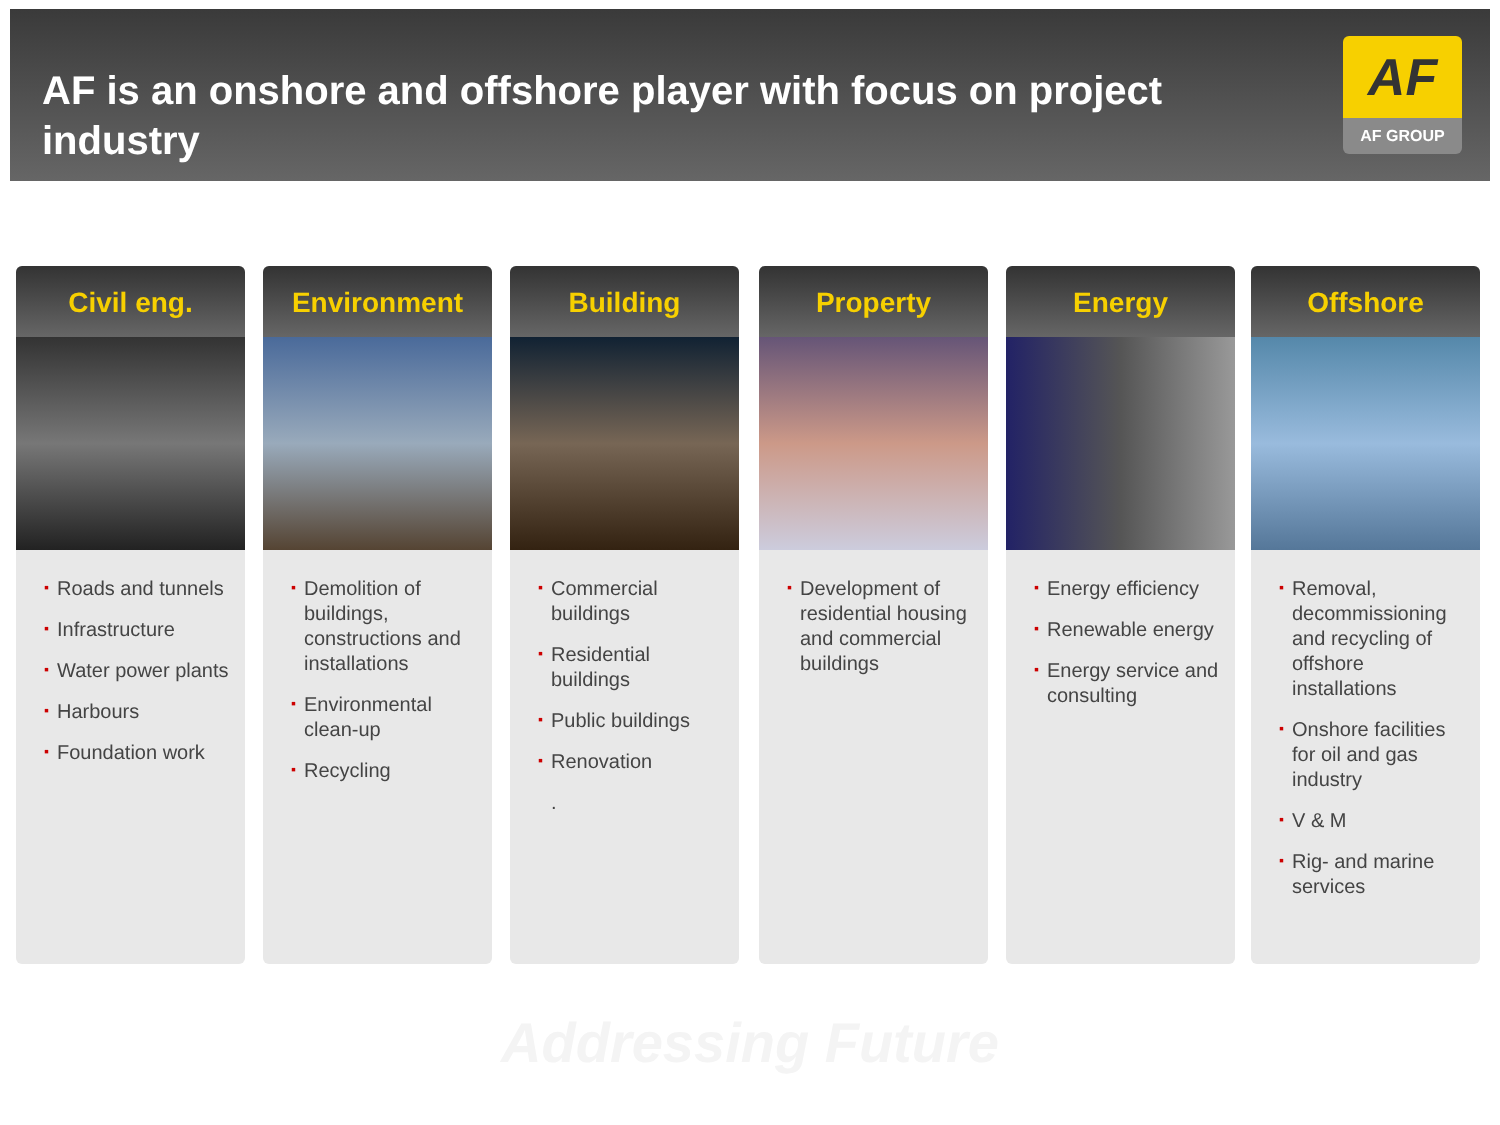AF is an onshore and offshore player with focus on project industry
AF
AF GROUP
Civil eng.
▪ Roads and tunnels
▪ Infrastructure
▪ Water power plants
▪ Harbours
▪ Foundation work
Environment
▪ Demolition of buildings, constructions and installations
▪ Environmental clean-up
▪ Recycling
Building
▪ Commercial buildings
▪ Residential buildings
▪ Public buildings
▪ Renovation
.
Property
▪ Development of residential housing and commercial buildings
Energy
▪ Energy efficiency
▪ Renewable energy
▪ Energy service and consulting
Offshore
▪ Removal, decommissioning and recycling of offshore installations
▪ Onshore facilities for oil and gas industry
▪ V & M
▪ Rig- and marine services
Addressing Future